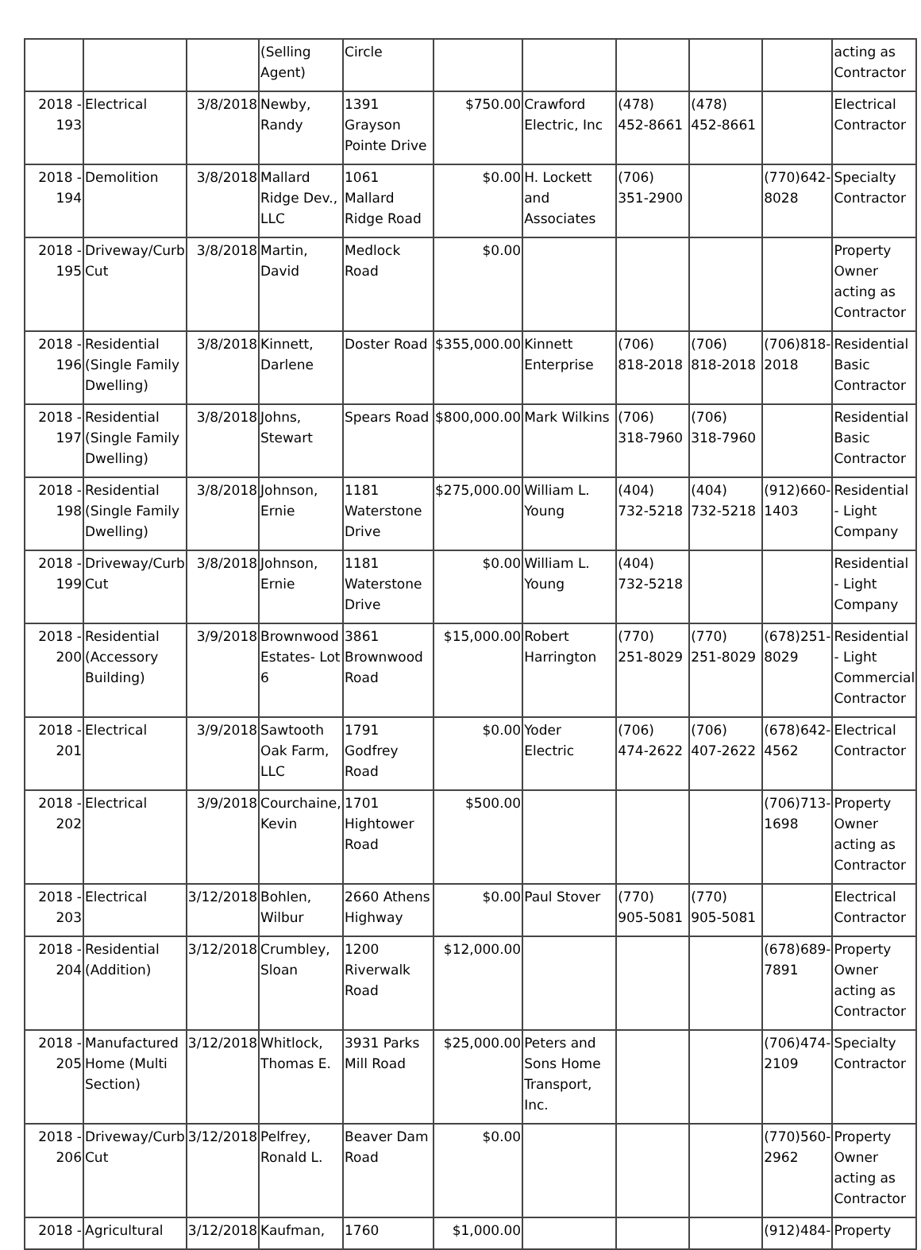| | | | (Selling Agent) | Circle | | | | | | acting as Contractor |
| 2018 - 193 | Electrical | 3/8/2018 | Newby, Randy | 1391 Grayson Pointe Drive | $750.00 | Crawford Electric, Inc | (478) 452-8661 | (478) 452-8661 | | Electrical Contractor |
| 2018 - 194 | Demolition | 3/8/2018 | Mallard Ridge Dev., LLC | 1061 Mallard Ridge Road | $0.00 | H. Lockett and Associates | (706) 351-2900 | | (770)642-8028 | Specialty Contractor |
| 2018 - 195 | Driveway/Curb Cut | 3/8/2018 | Martin, David | Medlock Road | $0.00 | | | | | Property Owner acting as Contractor |
| 2018 - 196 | Residential (Single Family Dwelling) | 3/8/2018 | Kinnett, Darlene | Doster Road | $355,000.00 | Kinnett Enterprise | (706) 818-2018 | (706) 818-2018 | (706)818-2018 | Residential Basic Contractor |
| 2018 - 197 | Residential (Single Family Dwelling) | 3/8/2018 | Johns, Stewart | Spears Road | $800,000.00 | Mark Wilkins | (706) 318-7960 | (706) 318-7960 | | Residential Basic Contractor |
| 2018 - 198 | Residential (Single Family Dwelling) | 3/8/2018 | Johnson, Ernie | 1181 Waterstone Drive | $275,000.00 | William L. Young | (404) 732-5218 | (404) 732-5218 | (912)660-1403 | Residential - Light Company |
| 2018 - 199 | Driveway/Curb Cut | 3/8/2018 | Johnson, Ernie | 1181 Waterstone Drive | $0.00 | William L. Young | (404) 732-5218 | | | Residential - Light Company |
| 2018 - 200 | Residential (Accessory Building) | 3/9/2018 | Brownwood Estates- Lot 6 | 3861 Brownwood Road | $15,000.00 | Robert Harrington | (770) 251-8029 | (770) 251-8029 | (678)251-8029 | Residential - Light Commercial Contractor |
| 2018 - 201 | Electrical | 3/9/2018 | Sawtooth Oak Farm, LLC | 1791 Godfrey Road | $0.00 | Yoder Electric | (706) 474-2622 | (706) 407-2622 | (678)642-4562 | Electrical Contractor |
| 2018 - 202 | Electrical | 3/9/2018 | Courchaine, Kevin | 1701 Hightower Road | $500.00 | | | | (706)713-1698 | Property Owner acting as Contractor |
| 2018 - 203 | Electrical | 3/12/2018 | Bohlen, Wilbur | 2660 Athens Highway | $0.00 | Paul Stover | (770) 905-5081 | (770) 905-5081 | | Electrical Contractor |
| 2018 - 204 | Residential (Addition) | 3/12/2018 | Crumbley, Sloan | 1200 Riverwalk Road | $12,000.00 | | | | (678)689-7891 | Property Owner acting as Contractor |
| 2018 - 205 | Manufactured Home (Multi Section) | 3/12/2018 | Whitlock, Thomas E. | 3931 Parks Mill Road | $25,000.00 | Peters and Sons Home Transport, Inc. | | | (706)474-2109 | Specialty Contractor |
| 2018 - 206 | Driveway/Curb Cut | 3/12/2018 | Pelfrey, Ronald L. | Beaver Dam Road | $0.00 | | | | (770)560-2962 | Property Owner acting as Contractor |
| 2018 - | Agricultural | 3/12/2018 | Kaufman, | 1760 | $1,000.00 | | | | (912)484- | Property |